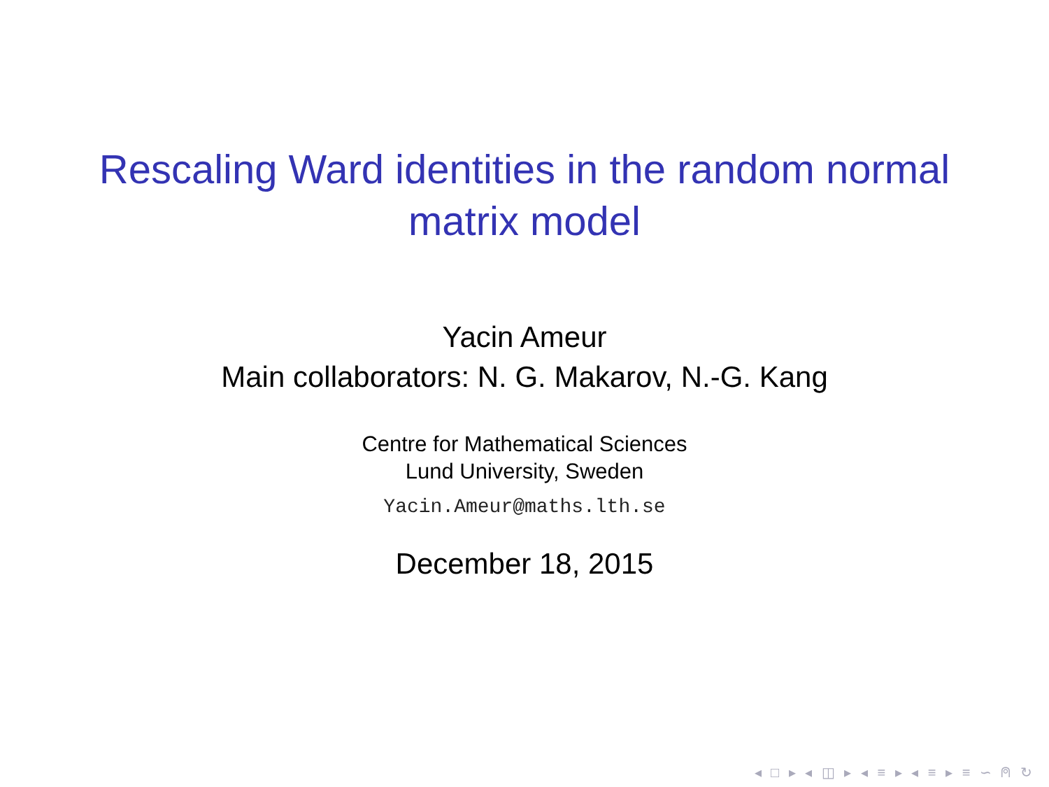Rescaling Ward identities in the random normal
matrix model
Yacin Ameur
Main collaborators: N. G. Makarov, N.-G. Kang
Centre for Mathematical Sciences
Lund University, Sweden
Yacin.Ameur@maths.lth.se
December 18, 2015
◂ □ ▸ ◂ ◫ ▸ ◂ ≡ ▸ ◂ ≡ ▸ ≡ ∽ ⍝ ↻